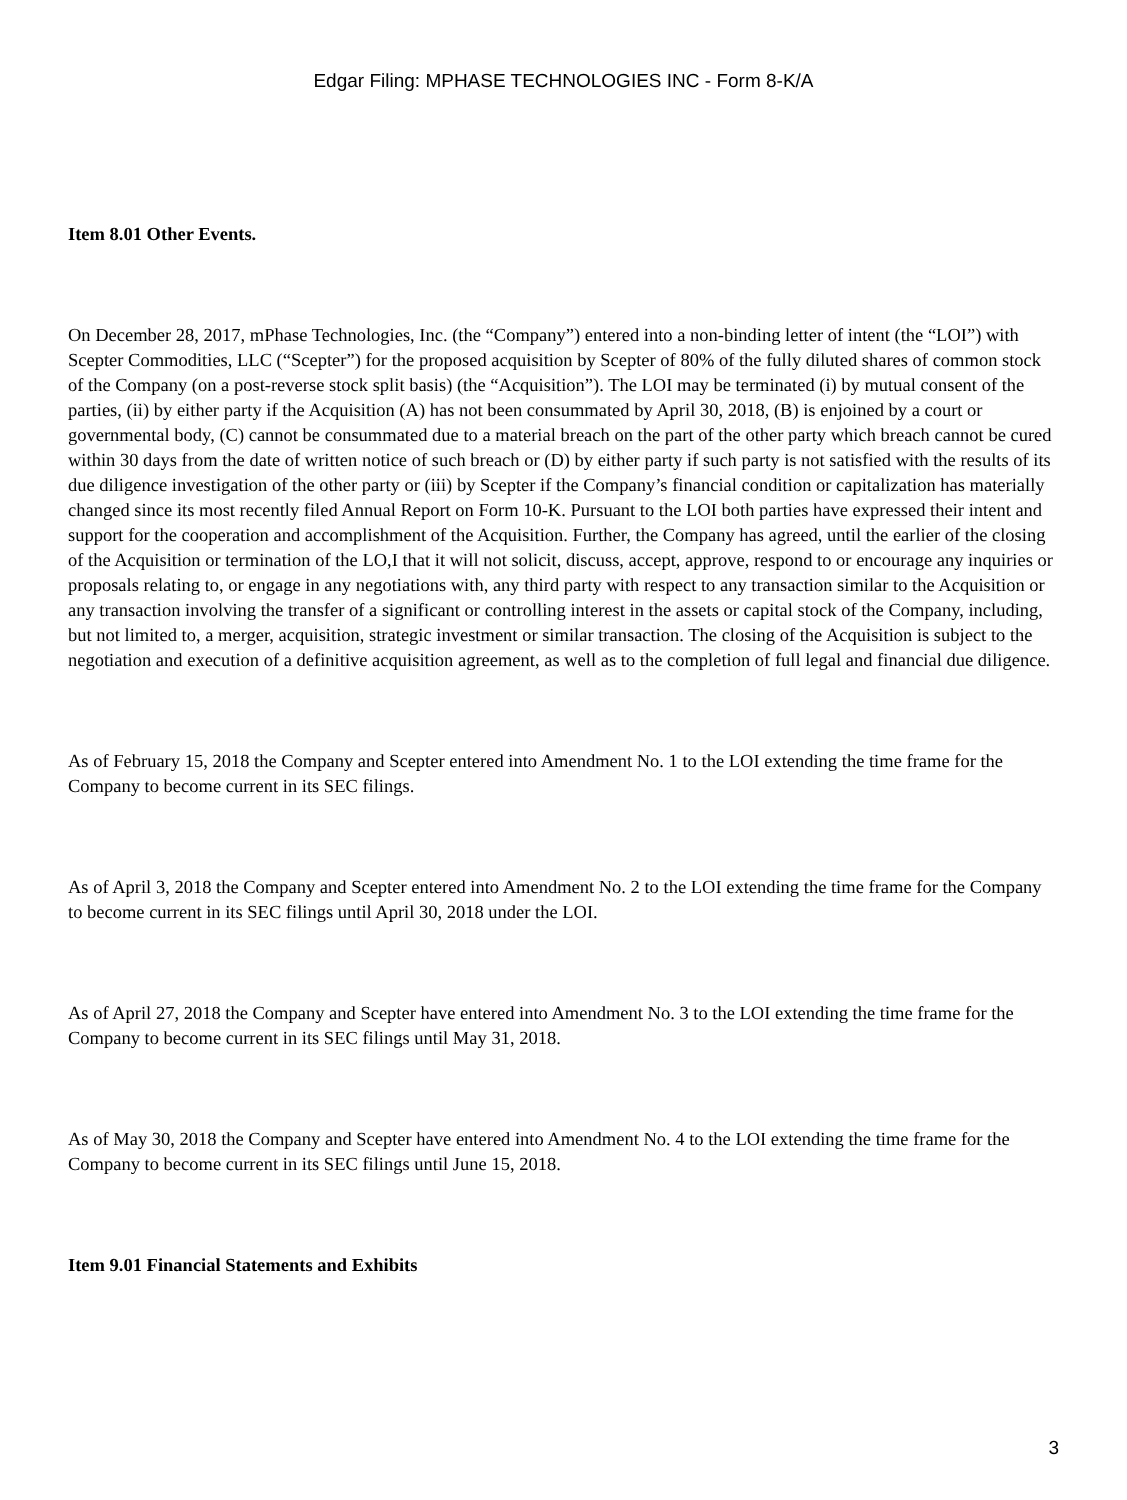Edgar Filing: MPHASE TECHNOLOGIES INC - Form 8-K/A
Item 8.01 Other Events.
On December 28, 2017, mPhase Technologies, Inc. (the “Company”) entered into a non-binding letter of intent (the “LOI”) with Scepter Commodities, LLC (“Scepter”) for the proposed acquisition by Scepter of 80% of the fully diluted shares of common stock of the Company (on a post-reverse stock split basis) (the “Acquisition”). The LOI may be terminated (i) by mutual consent of the parties, (ii) by either party if the Acquisition (A) has not been consummated by April 30, 2018, (B) is enjoined by a court or governmental body, (C) cannot be consummated due to a material breach on the part of the other party which breach cannot be cured within 30 days from the date of written notice of such breach or (D) by either party if such party is not satisfied with the results of its due diligence investigation of the other party or (iii) by Scepter if the Company’s financial condition or capitalization has materially changed since its most recently filed Annual Report on Form 10-K. Pursuant to the LOI both parties have expressed their intent and support for the cooperation and accomplishment of the Acquisition. Further, the Company has agreed, until the earlier of the closing of the Acquisition or termination of the LO,I that it will not solicit, discuss, accept, approve, respond to or encourage any inquiries or proposals relating to, or engage in any negotiations with, any third party with respect to any transaction similar to the Acquisition or any transaction involving the transfer of a significant or controlling interest in the assets or capital stock of the Company, including, but not limited to, a merger, acquisition, strategic investment or similar transaction. The closing of the Acquisition is subject to the negotiation and execution of a definitive acquisition agreement, as well as to the completion of full legal and financial due diligence.
As of February 15, 2018 the Company and Scepter entered into Amendment No. 1 to the LOI extending the time frame for the Company to become current in its SEC filings.
As of April 3, 2018 the Company and Scepter entered into Amendment No. 2 to the LOI extending the time frame for the Company to become current in its SEC filings until April 30, 2018 under the LOI.
As of April 27, 2018 the Company and Scepter have entered into Amendment No. 3 to the LOI extending the time frame for the Company to become current in its SEC filings until May 31, 2018.
As of May 30, 2018 the Company and Scepter have entered into Amendment No. 4 to the LOI extending the time frame for the Company to become current in its SEC filings until June 15, 2018.
Item 9.01 Financial Statements and Exhibits
3